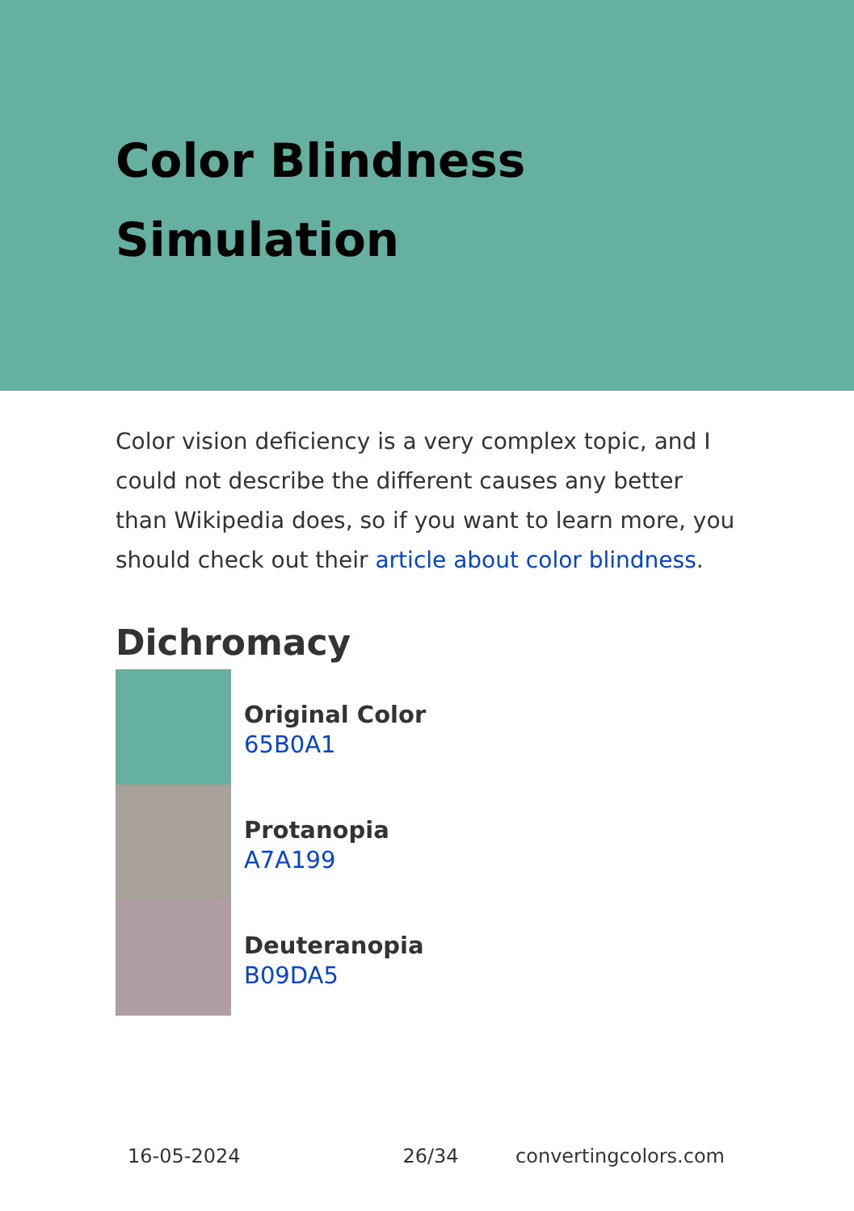Color Blindness Simulation
Color vision deficiency is a very complex topic, and I could not describe the different causes any better than Wikipedia does, so if you want to learn more, you should check out their article about color blindness.
Dichromacy
Original Color
65B0A1
Protanopia
A7A199
Deuteranopia
B09DA5
16-05-2024 26/34 convertingcolors.com